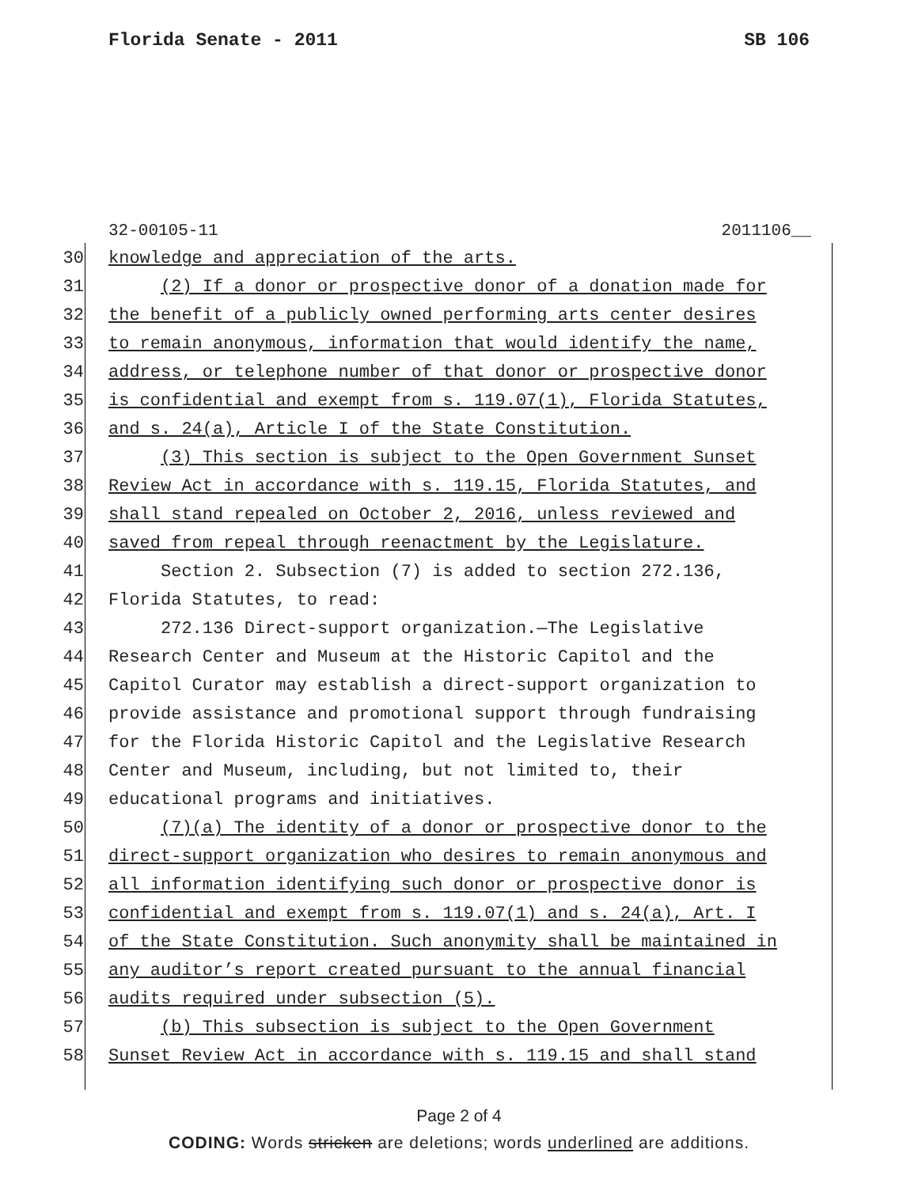Florida Senate - 2011 SB 106
32-00105-11 2011106__
30 knowledge and appreciation of the arts.
31 (2) If a donor or prospective donor of a donation made for
32 the benefit of a publicly owned performing arts center desires
33 to remain anonymous, information that would identify the name,
34 address, or telephone number of that donor or prospective donor
35 is confidential and exempt from s. 119.07(1), Florida Statutes,
36 and s. 24(a), Article I of the State Constitution.
37 (3) This section is subject to the Open Government Sunset
38 Review Act in accordance with s. 119.15, Florida Statutes, and
39 shall stand repealed on October 2, 2016, unless reviewed and
40 saved from repeal through reenactment by the Legislature.
41 Section 2. Subsection (7) is added to section 272.136,
42 Florida Statutes, to read:
43 272.136 Direct-support organization.—The Legislative
44 Research Center and Museum at the Historic Capitol and the
45 Capitol Curator may establish a direct-support organization to
46 provide assistance and promotional support through fundraising
47 for the Florida Historic Capitol and the Legislative Research
48 Center and Museum, including, but not limited to, their
49 educational programs and initiatives.
50 (7)(a) The identity of a donor or prospective donor to the
51 direct-support organization who desires to remain anonymous and
52 all information identifying such donor or prospective donor is
53 confidential and exempt from s. 119.07(1) and s. 24(a), Art. I
54 of the State Constitution. Such anonymity shall be maintained in
55 any auditor’s report created pursuant to the annual financial
56 audits required under subsection (5).
57 (b) This subsection is subject to the Open Government
58 Sunset Review Act in accordance with s. 119.15 and shall stand
Page 2 of 4
CODING: Words stricken are deletions; words underlined are additions.